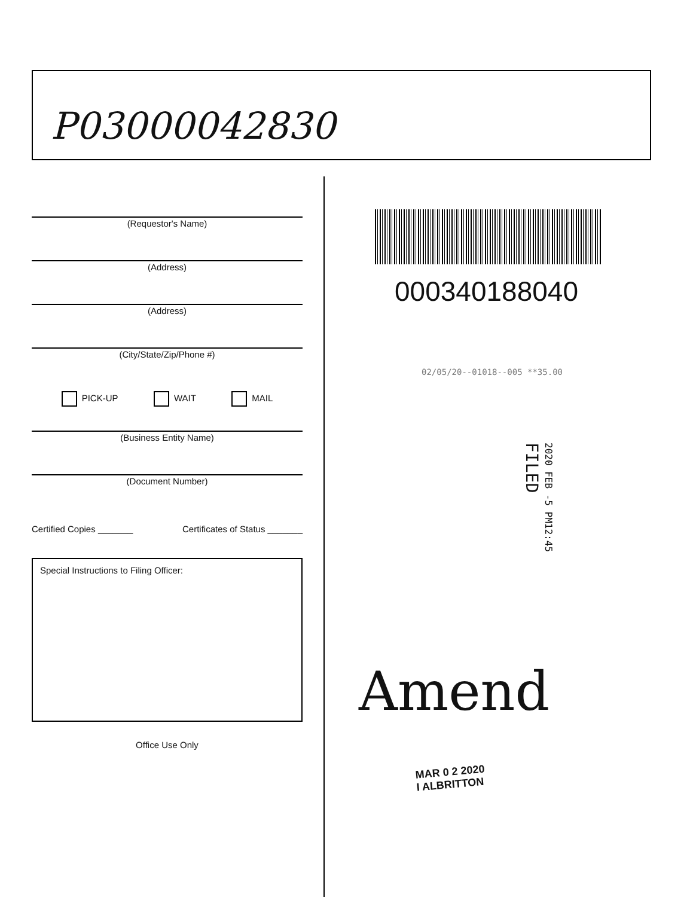P03000042830
(Requestor's Name)
(Address)
(Address)
(City/State/Zip/Phone #)
PICK-UP WAIT MAIL
(Business Entity Name)
(Document Number)
Certified Copies _______ Certificates of Status _______
Special Instructions to Filing Officer:
Office Use Only
000340188040
02/05/20--01018--005 **35.00
2020 FEB -5 PM12:45
FILED
Amend
MAR 0 2 2020
I ALBRITTON